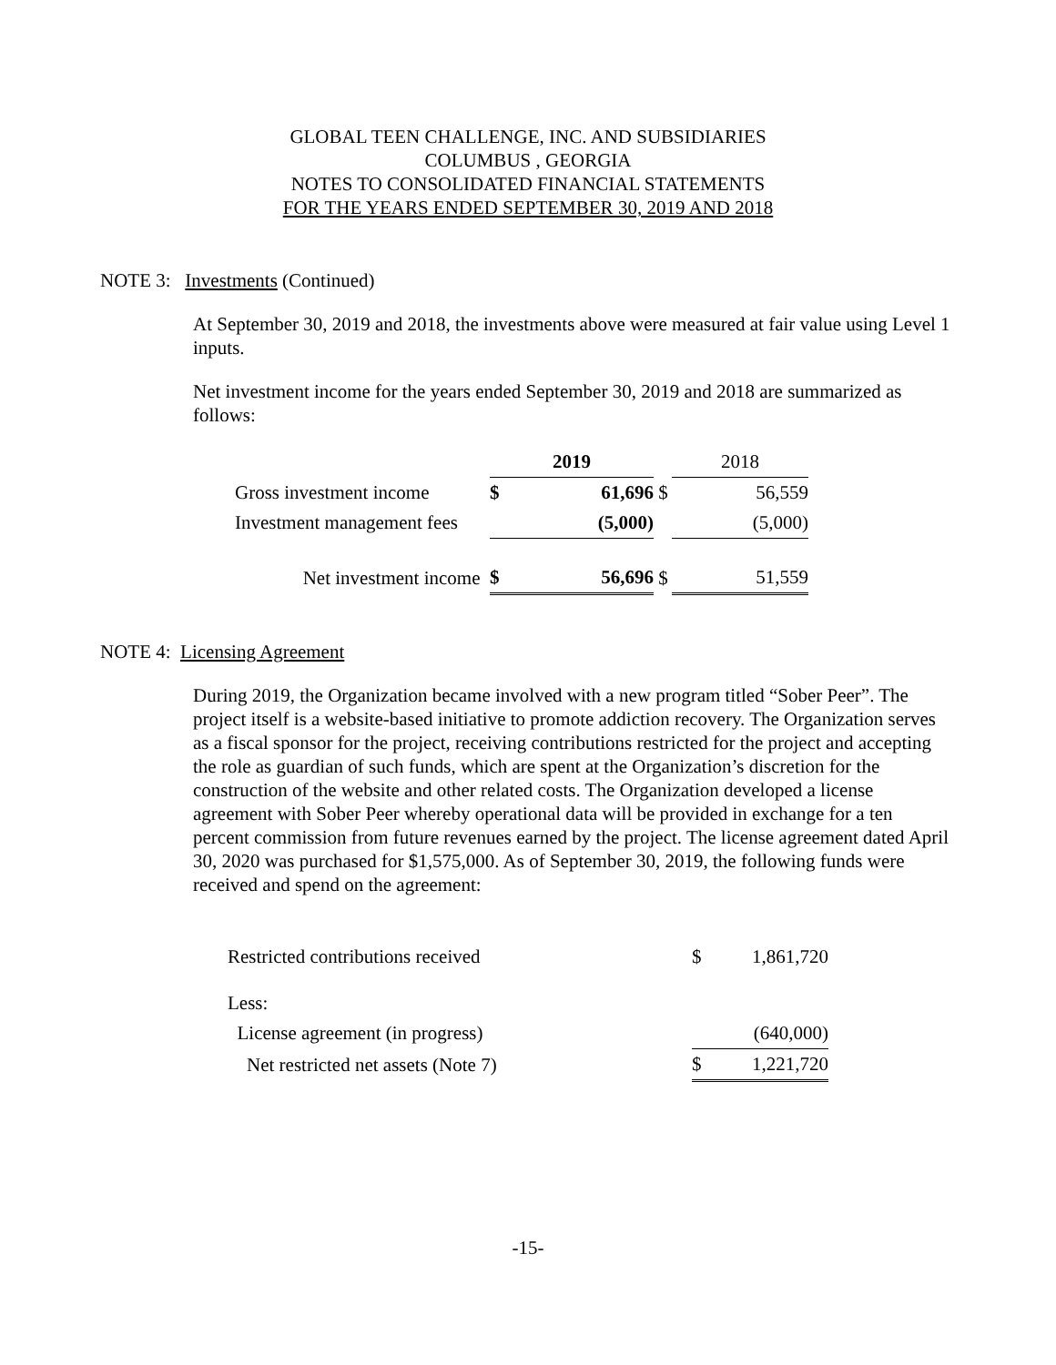GLOBAL TEEN CHALLENGE, INC. AND SUBSIDIARIES
COLUMBUS , GEORGIA
NOTES TO CONSOLIDATED FINANCIAL STATEMENTS
FOR THE YEARS ENDED SEPTEMBER 30, 2019 AND 2018
NOTE 3: Investments (Continued)
At September 30, 2019 and 2018, the investments above were measured at fair value using Level 1 inputs.
Net investment income for the years ended September 30, 2019 and 2018 are summarized as follows:
| | 2019 | | | 2018 | |
| --- | --- | --- | --- | --- | --- |
| Gross investment income | $ | 61,696 | $ | | 56,559 |
| Investment management fees | | (5,000) | | | (5,000) |
| Net investment income | $ | 56,696 | $ | | 51,559 |
NOTE 4: Licensing Agreement
During 2019, the Organization became involved with a new program titled “Sober Peer”. The project itself is a website-based initiative to promote addiction recovery. The Organization serves as a fiscal sponsor for the project, receiving contributions restricted for the project and accepting the role as guardian of such funds, which are spent at the Organization’s discretion for the construction of the website and other related costs. The Organization developed a license agreement with Sober Peer whereby operational data will be provided in exchange for a ten percent commission from future revenues earned by the project. The license agreement dated April 30, 2020 was purchased for $1,575,000. As of September 30, 2019, the following funds were received and spend on the agreement:
| Restricted contributions received | $ | 1,861,720 |
| Less: | | |
| License agreement (in progress) | | (640,000) |
| Net restricted net assets (Note 7) | $ | 1,221,720 |
-15-